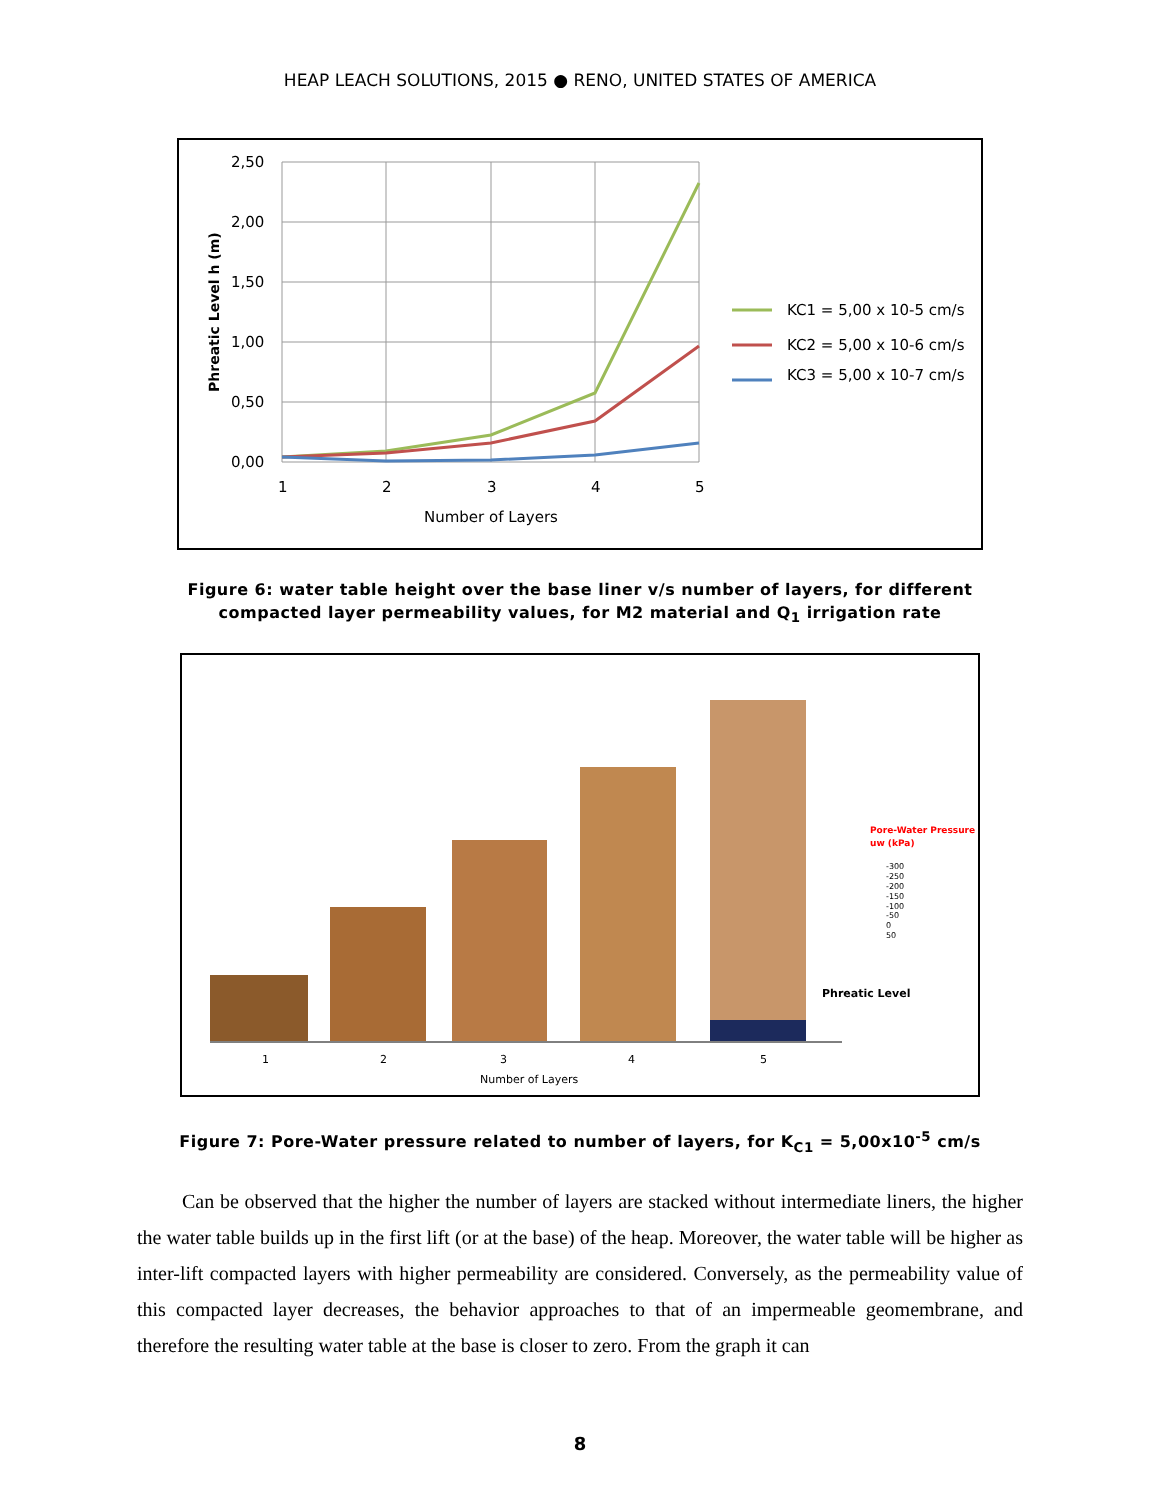HEAP LEACH SOLUTIONS, 2015 ● RENO, UNITED STATES OF AMERICA
2,50
2,00
1,50
1,00
0,50
0,00
1
2
3
4
5
Number of Layers
Phreatic Level h (m)
KC1 = 5,00 x 10-5 cm/s
KC2 = 5,00 x 10-6 cm/s
KC3 = 5,00 x 10-7 cm/s
Figure 6: water table height over the base liner v/s number of layers, for different compacted layer permeability values, for M2 material and Q<sub>1</sub> irrigation rate
1
2
3
4
5
Number of Layers
Phreatic Level
Pore-Water Pressure
uw (kPa)
-300
-250
-200
-150
-100
-50
0
50
Figure 7: Pore-Water pressure related to number of layers, for K<sub>C1</sub> = 5,00x10<sup>-5</sup> cm/s
Can be observed that the higher the number of layers are stacked without intermediate liners, the higher the water table builds up in the first lift (or at the base) of the heap. Moreover, the water table will be higher as inter-lift compacted layers with higher permeability are considered. Conversely, as the permeability value of this compacted layer decreases, the behavior approaches to that of an impermeable geomembrane, and therefore the resulting water table at the base is closer to zero. From the graph it can
8